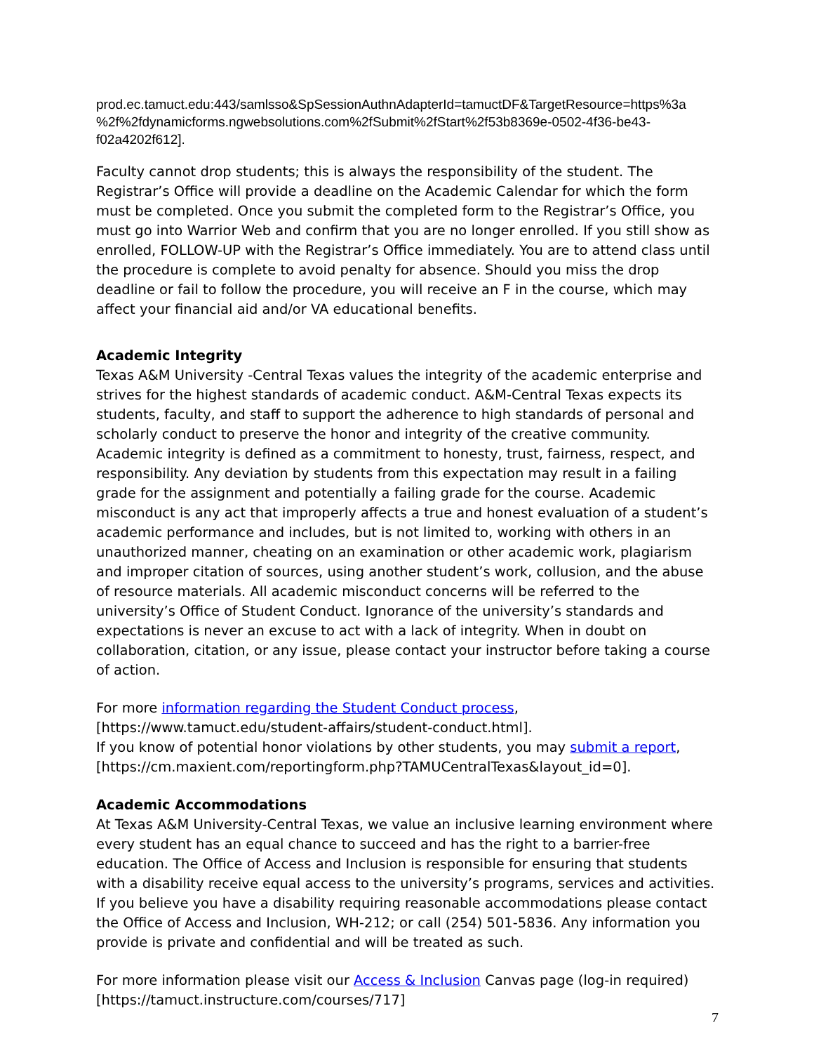prod.ec.tamuct.edu:443/samlsso&SpSessionAuthnAdapterId=tamuctDF&TargetResource=https%3a %2f%2fdynamicforms.ngwebsolutions.com%2fSubmit%2fStart%2f53b8369e-0502-4f36-be43-f02a4202f612].
Faculty cannot drop students; this is always the responsibility of the student. The Registrar’s Office will provide a deadline on the Academic Calendar for which the form must be completed. Once you submit the completed form to the Registrar’s Office, you must go into Warrior Web and confirm that you are no longer enrolled. If you still show as enrolled, FOLLOW-UP with the Registrar’s Office immediately. You are to attend class until the procedure is complete to avoid penalty for absence. Should you miss the drop deadline or fail to follow the procedure, you will receive an F in the course, which may affect your financial aid and/or VA educational benefits.
Academic Integrity
Texas A&M University -Central Texas values the integrity of the academic enterprise and strives for the highest standards of academic conduct. A&M-Central Texas expects its students, faculty, and staff to support the adherence to high standards of personal and scholarly conduct to preserve the honor and integrity of the creative community. Academic integrity is defined as a commitment to honesty, trust, fairness, respect, and responsibility. Any deviation by students from this expectation may result in a failing grade for the assignment and potentially a failing grade for the course. Academic misconduct is any act that improperly affects a true and honest evaluation of a student’s academic performance and includes, but is not limited to, working with others in an unauthorized manner, cheating on an examination or other academic work, plagiarism and improper citation of sources, using another student’s work, collusion, and the abuse of resource materials. All academic misconduct concerns will be referred to the university’s Office of Student Conduct. Ignorance of the university’s standards and expectations is never an excuse to act with a lack of integrity. When in doubt on collaboration, citation, or any issue, please contact your instructor before taking a course of action.
For more information regarding the Student Conduct process, [https://www.tamuct.edu/student-affairs/student-conduct.html].
If you know of potential honor violations by other students, you may submit a report, [https://cm.maxient.com/reportingform.php?TAMUCentralTexas&layout_id=0].
Academic Accommodations
At Texas A&M University-Central Texas, we value an inclusive learning environment where every student has an equal chance to succeed and has the right to a barrier-free education. The Office of Access and Inclusion is responsible for ensuring that students with a disability receive equal access to the university’s programs, services and activities. If you believe you have a disability requiring reasonable accommodations please contact the Office of Access and Inclusion, WH-212; or call (254) 501-5836. Any information you provide is private and confidential and will be treated as such.
For more information please visit our Access & Inclusion Canvas page (log-in required) [https://tamuct.instructure.com/courses/717]
7